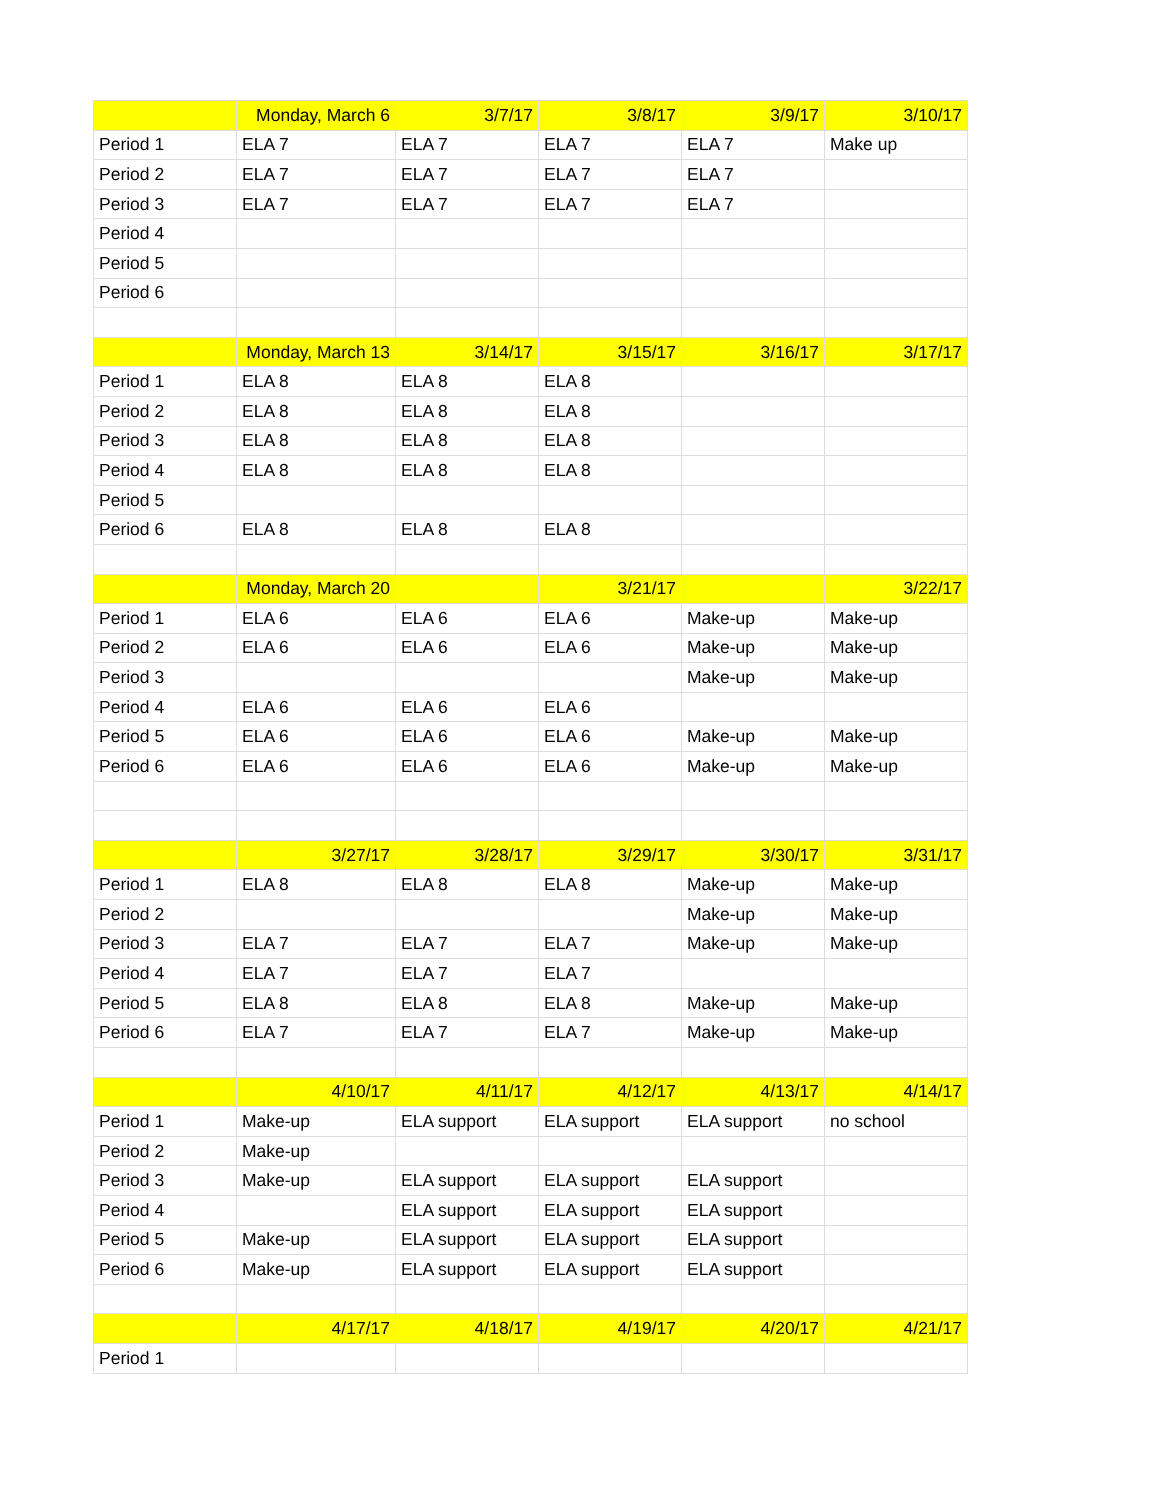| | Monday, March 6 | 3/7/17 | 3/8/17 | 3/9/17 | 3/10/17 |
| Period 1 | ELA 7 | ELA 7 | ELA 7 | ELA 7 | Make up |
| Period 2 | ELA 7 | ELA 7 | ELA 7 | ELA 7 | |
| Period 3 | ELA 7 | ELA 7 | ELA 7 | ELA 7 | |
| Period 4 | | | | | |
| Period 5 | | | | | |
| Period 6 | | | | | |
| | Monday, March 13 | 3/14/17 | 3/15/17 | 3/16/17 | 3/17/17 |
| Period 1 | ELA 8 | ELA 8 | ELA 8 | | |
| Period 2 | ELA 8 | ELA 8 | ELA 8 | | |
| Period 3 | ELA 8 | ELA 8 | ELA 8 | | |
| Period 4 | ELA 8 | ELA 8 | ELA 8 | | |
| Period 5 | | | | | |
| Period 6 | ELA 8 | ELA 8 | ELA 8 | | |
| | Monday, March 20 | | 3/21/17 | | 3/22/17 |
| Period 1 | ELA 6 | ELA 6 | ELA 6 | Make-up | Make-up |
| Period 2 | ELA 6 | ELA 6 | ELA 6 | Make-up | Make-up |
| Period 3 | | | | Make-up | Make-up |
| Period 4 | ELA 6 | ELA 6 | ELA 6 | | |
| Period 5 | ELA 6 | ELA 6 | ELA 6 | Make-up | Make-up |
| Period 6 | ELA 6 | ELA 6 | ELA 6 | Make-up | Make-up |
| | 3/27/17 | 3/28/17 | 3/29/17 | 3/30/17 | 3/31/17 |
| Period 1 | ELA 8 | ELA 8 | ELA 8 | Make-up | Make-up |
| Period 2 | | | | Make-up | Make-up |
| Period 3 | ELA 7 | ELA 7 | ELA 7 | Make-up | Make-up |
| Period 4 | ELA 7 | ELA 7 | ELA 7 | | |
| Period 5 | ELA 8 | ELA 8 | ELA 8 | Make-up | Make-up |
| Period 6 | ELA 7 | ELA 7 | ELA 7 | Make-up | Make-up |
| | 4/10/17 | 4/11/17 | 4/12/17 | 4/13/17 | 4/14/17 |
| Period 1 | Make-up | ELA support | ELA support | ELA support | no school |
| Period 2 | Make-up | | | | |
| Period 3 | Make-up | ELA support | ELA support | ELA support | |
| Period 4 | | ELA support | ELA support | ELA support | |
| Period 5 | Make-up | ELA support | ELA support | ELA support | |
| Period 6 | Make-up | ELA support | ELA support | ELA support | |
| | 4/17/17 | 4/18/17 | 4/19/17 | 4/20/17 | 4/21/17 |
| Period 1 | | | | | |